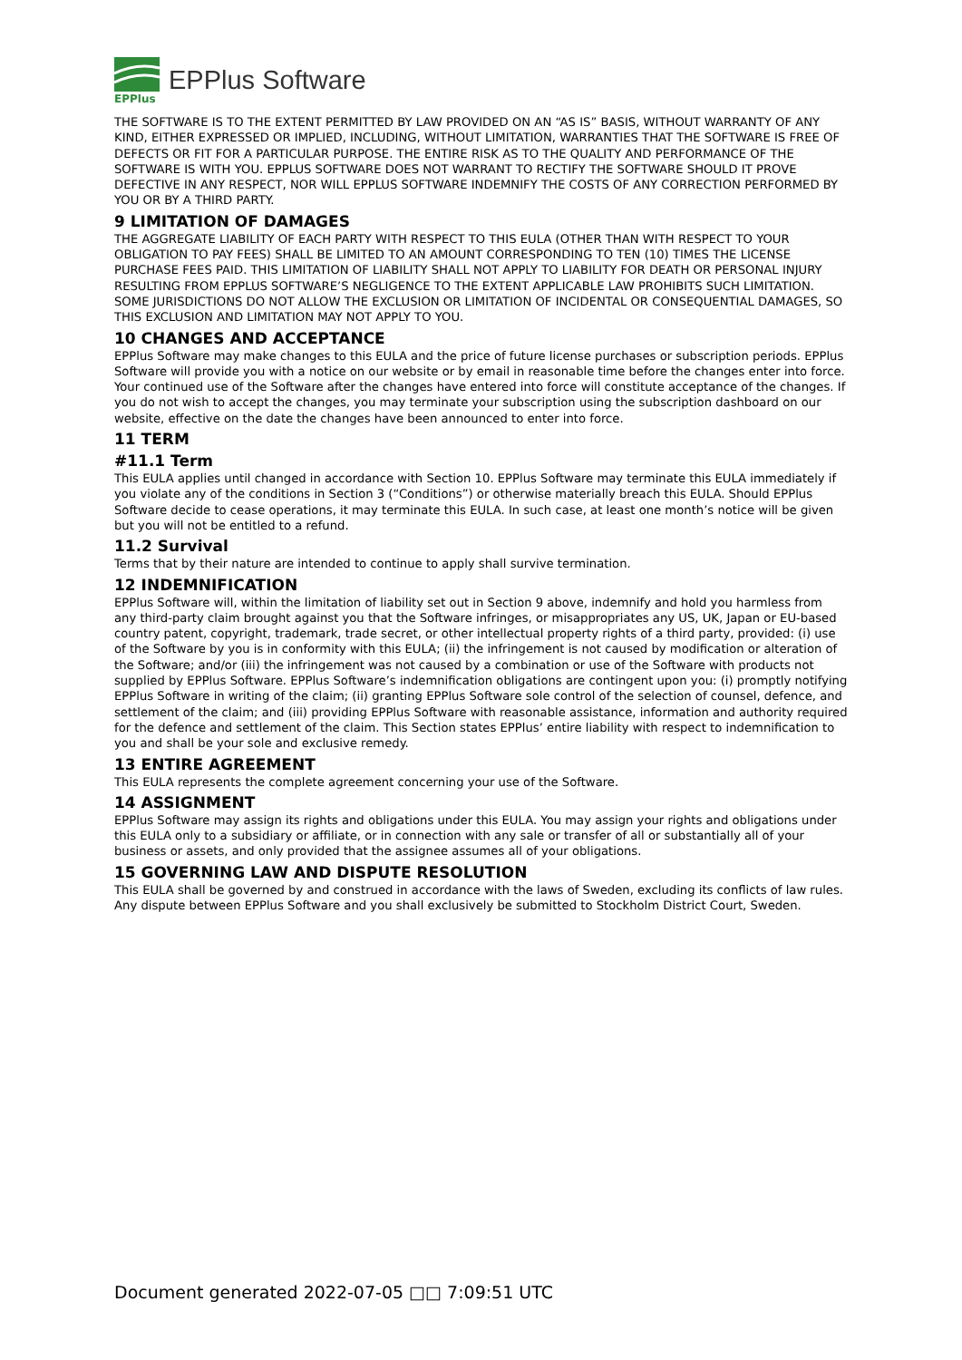EPPlus
EPPlus Software
THE SOFTWARE IS TO THE EXTENT PERMITTED BY LAW PROVIDED ON AN “AS IS” BASIS, WITHOUT WARRANTY OF ANY KIND, EITHER EXPRESSED OR IMPLIED, INCLUDING, WITHOUT LIMITATION, WARRANTIES THAT THE SOFTWARE IS FREE OF DEFECTS OR FIT FOR A PARTICULAR PURPOSE. THE ENTIRE RISK AS TO THE QUALITY AND PERFORMANCE OF THE SOFTWARE IS WITH YOU. EPPLUS SOFTWARE DOES NOT WARRANT TO RECTIFY THE SOFTWARE SHOULD IT PROVE DEFECTIVE IN ANY RESPECT, NOR WILL EPPLUS SOFTWARE INDEMNIFY THE COSTS OF ANY CORRECTION PERFORMED BY YOU OR BY A THIRD PARTY.
9 LIMITATION OF DAMAGES
THE AGGREGATE LIABILITY OF EACH PARTY WITH RESPECT TO THIS EULA (OTHER THAN WITH RESPECT TO YOUR OBLIGATION TO PAY FEES) SHALL BE LIMITED TO AN AMOUNT CORRESPONDING TO TEN (10) TIMES THE LICENSE PURCHASE FEES PAID. THIS LIMITATION OF LIABILITY SHALL NOT APPLY TO LIABILITY FOR DEATH OR PERSONAL INJURY RESULTING FROM EPPLUS SOFTWARE’S NEGLIGENCE TO THE EXTENT APPLICABLE LAW PROHIBITS SUCH LIMITATION. SOME JURISDICTIONS DO NOT ALLOW THE EXCLUSION OR LIMITATION OF INCIDENTAL OR CONSEQUENTIAL DAMAGES, SO THIS EXCLUSION AND LIMITATION MAY NOT APPLY TO YOU.
10 CHANGES AND ACCEPTANCE
EPPlus Software may make changes to this EULA and the price of future license purchases or subscription periods. EPPlus Software will provide you with a notice on our website or by email in reasonable time before the changes enter into force. Your continued use of the Software after the changes have entered into force will constitute acceptance of the changes. If you do not wish to accept the changes, you may terminate your subscription using the subscription dashboard on our website, effective on the date the changes have been announced to enter into force.
11 TERM
#11.1 Term
This EULA applies until changed in accordance with Section 10. EPPlus Software may terminate this EULA immediately if you violate any of the conditions in Section 3 (“Conditions”) or otherwise materially breach this EULA. Should EPPlus Software decide to cease operations, it may terminate this EULA. In such case, at least one month’s notice will be given but you will not be entitled to a refund.
11.2 Survival
Terms that by their nature are intended to continue to apply shall survive termination.
12 INDEMNIFICATION
EPPlus Software will, within the limitation of liability set out in Section 9 above, indemnify and hold you harmless from any third-party claim brought against you that the Software infringes, or misappropriates any US, UK, Japan or EU-based country patent, copyright, trademark, trade secret, or other intellectual property rights of a third party, provided: (i) use of the Software by you is in conformity with this EULA; (ii) the infringement is not caused by modification or alteration of the Software; and/or (iii) the infringement was not caused by a combination or use of the Software with products not supplied by EPPlus Software. EPPlus Software’s indemnification obligations are contingent upon you: (i) promptly notifying EPPlus Software in writing of the claim; (ii) granting EPPlus Software sole control of the selection of counsel, defence, and settlement of the claim; and (iii) providing EPPlus Software with reasonable assistance, information and authority required for the defence and settlement of the claim. This Section states EPPlus’ entire liability with respect to indemnification to you and shall be your sole and exclusive remedy.
13 ENTIRE AGREEMENT
This EULA represents the complete agreement concerning your use of the Software.
14 ASSIGNMENT
EPPlus Software may assign its rights and obligations under this EULA. You may assign your rights and obligations under this EULA only to a subsidiary or affiliate, or in connection with any sale or transfer of all or substantially all of your business or assets, and only provided that the assignee assumes all of your obligations.
15 GOVERNING LAW AND DISPUTE RESOLUTION
This EULA shall be governed by and construed in accordance with the laws of Sweden, excluding its conflicts of law rules. Any dispute between EPPlus Software and you shall exclusively be submitted to Stockholm District Court, Sweden.
Document generated 2022-07-05 □□ 7:09:51 UTC